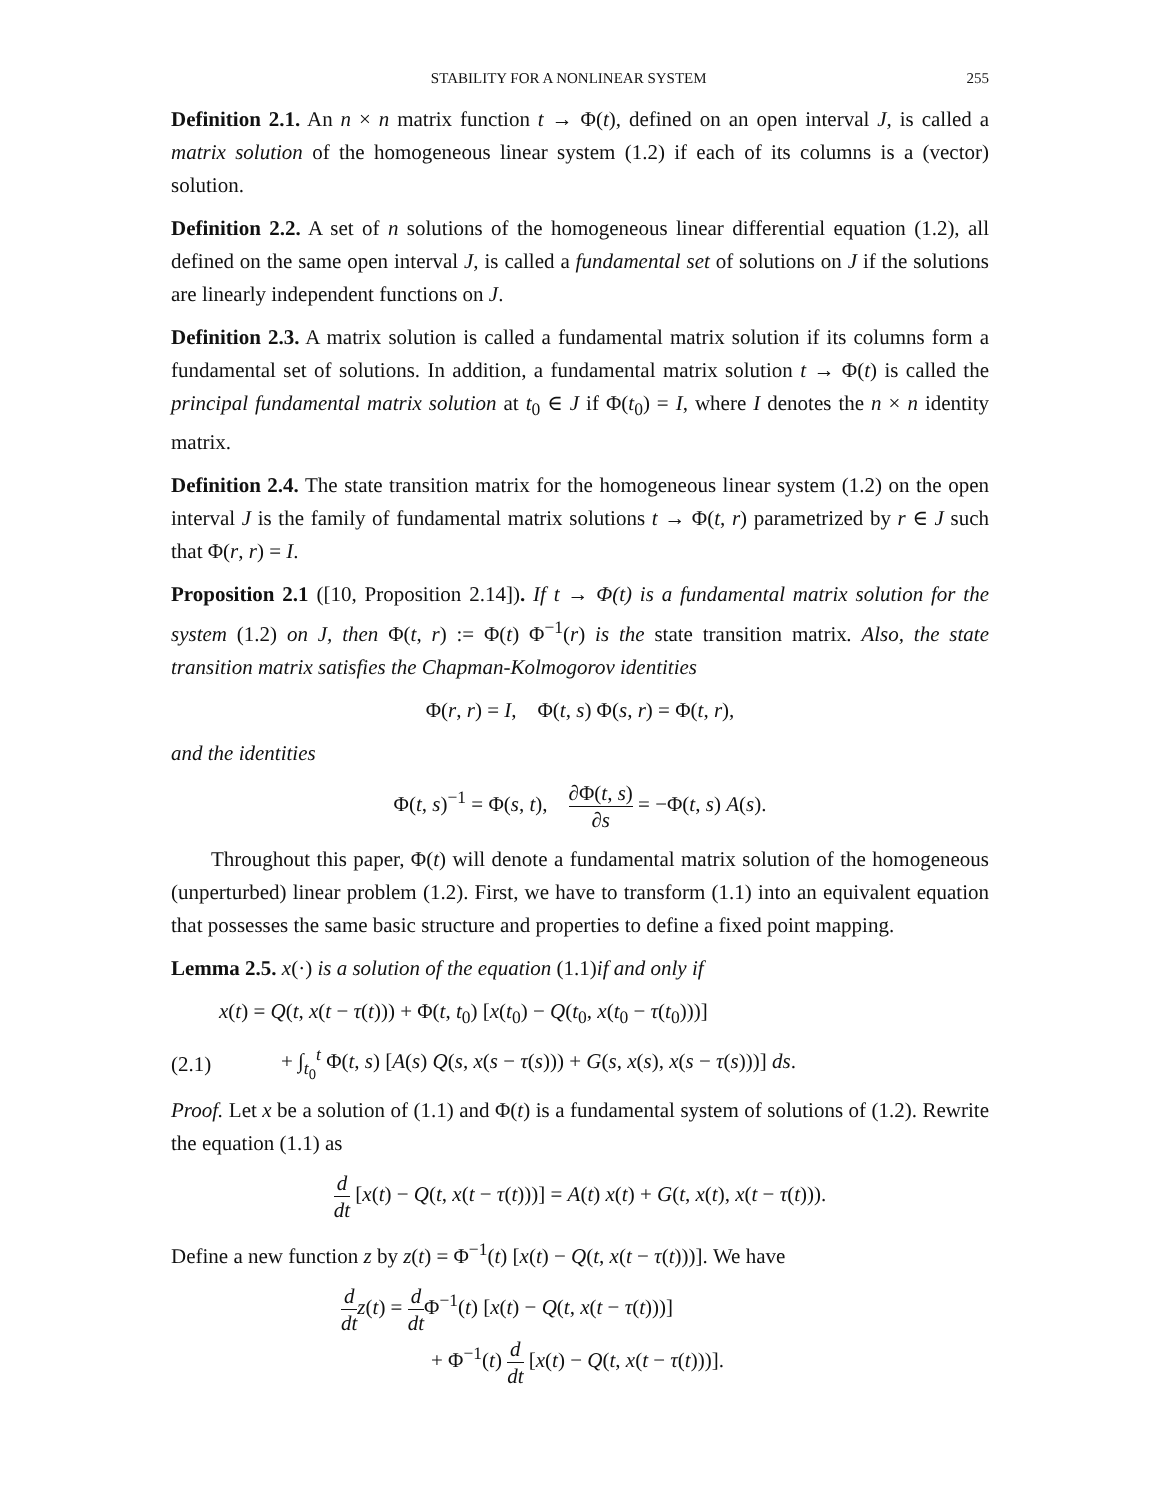STABILITY FOR A NONLINEAR SYSTEM 255
Definition 2.1. An n × n matrix function t → Φ(t), defined on an open interval J, is called a matrix solution of the homogeneous linear system (1.2) if each of its columns is a (vector) solution.
Definition 2.2. A set of n solutions of the homogeneous linear differential equation (1.2), all defined on the same open interval J, is called a fundamental set of solutions on J if the solutions are linearly independent functions on J.
Definition 2.3. A matrix solution is called a fundamental matrix solution if its columns form a fundamental set of solutions. In addition, a fundamental matrix solution t → Φ(t) is called the principal fundamental matrix solution at t<sub>0</sub> ∈ J if Φ(t<sub>0</sub>) = I, where I denotes the n × n identity matrix.
Definition 2.4. The state transition matrix for the homogeneous linear system (1.2) on the open interval J is the family of fundamental matrix solutions t → Φ(t, r) parametrized by r ∈ J such that Φ(r, r) = I.
Proposition 2.1 ([10, Proposition 2.14]). If t → Φ(t) is a fundamental matrix solution for the system (1.2) on J, then Φ(t, r) := Φ(t) Φ<sup>−1</sup>(r) is the state transition matrix. Also, the state transition matrix satisfies the Chapman-Kolmogorov identities
Φ(r, r) = I, Φ(t, s) Φ(s, r) = Φ(t, r),
and the identities
Φ(t, s)<sup>−1</sup> = Φ(s, t), ∂Φ(t, s) ∂s = −Φ(t, s) A(s).
Throughout this paper, Φ(t) will denote a fundamental matrix solution of the homogeneous (unperturbed) linear problem (1.2). First, we have to transform (1.1) into an equivalent equation that possesses the same basic structure and properties to define a fixed point mapping.
Lemma 2.5. x(·) is a solution of the equation (1.1)if and only if
x(t) = Q(t, x(t − τ(t))) + Φ(t, t<sub>0</sub>) [x(t<sub>0</sub>) − Q(t<sub>0</sub>, x(t<sub>0</sub> − τ(t<sub>0</sub>)))]
(2.1) + ∫<sub>t<sub>0</sub></sub><sup>t</sup> Φ(t, s) [A(s) Q(s, x(s − τ(s))) + G(s, x(s), x(s − τ(s)))] ds.
Proof. Let x be a solution of (1.1) and Φ(t) is a fundamental system of solutions of (1.2). Rewrite the equation (1.1) as
d dt [x(t) − Q(t, x(t − τ(t)))] = A(t) x(t) + G(t, x(t), x(t − τ(t))).
Define a new function z by z(t) = Φ<sup>−1</sup>(t) [x(t) − Q(t, x(t − τ(t)))]. We have
d dt z(t) = d dt Φ<sup>−1</sup>(t) [x(t) − Q(t, x(t − τ(t)))]
+ Φ<sup>−1</sup>(t) d dt [x(t) − Q(t, x(t − τ(t)))].